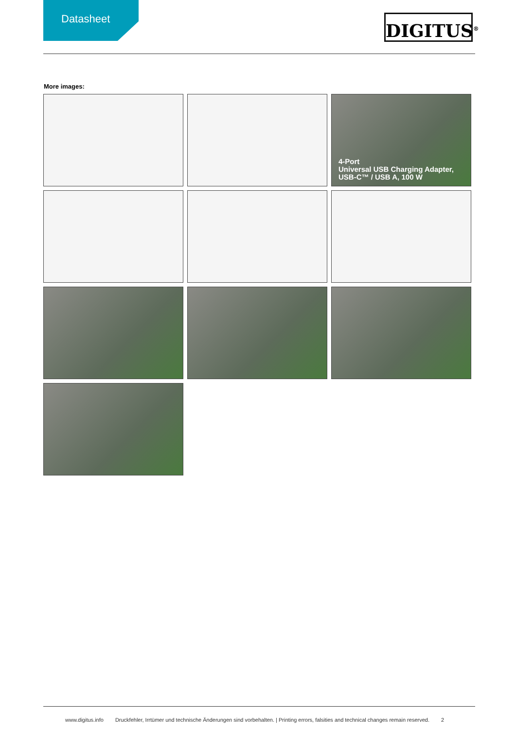Datasheet DIGITUS<sup>®</sup>
More images:
4-Port
Universal USB Charging Adapter,
USB-C™ / USB A, 100 W
www.digitus.info Druckfehler, Irrtümer und technische Änderungen sind vorbehalten. | Printing errors, falsities and technical changes remain reserved. 2